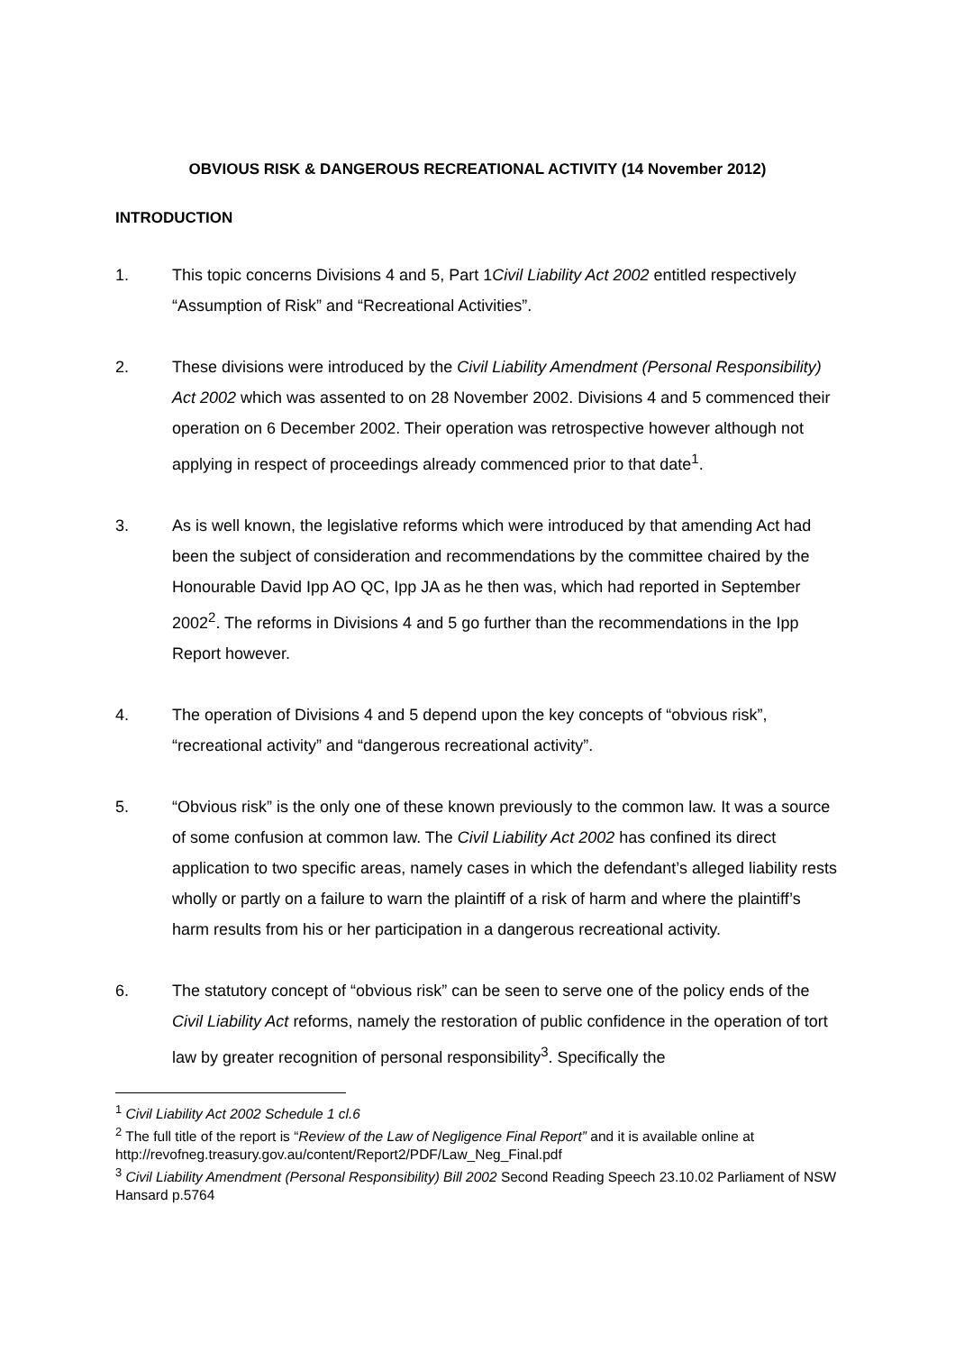OBVIOUS RISK & DANGEROUS RECREATIONAL ACTIVITY (14 November 2012)
INTRODUCTION
1. This topic concerns Divisions 4 and 5, Part 1Civil Liability Act 2002 entitled respectively “Assumption of Risk” and “Recreational Activities”.
2. These divisions were introduced by the Civil Liability Amendment (Personal Responsibility) Act 2002 which was assented to on 28 November 2002. Divisions 4 and 5 commenced their operation on 6 December 2002. Their operation was retrospective however although not applying in respect of proceedings already commenced prior to that date<sup>1</sup>.
3. As is well known, the legislative reforms which were introduced by that amending Act had been the subject of consideration and recommendations by the committee chaired by the Honourable David Ipp AO QC, Ipp JA as he then was, which had reported in September 2002<sup>2</sup>. The reforms in Divisions 4 and 5 go further than the recommendations in the Ipp Report however.
4. The operation of Divisions 4 and 5 depend upon the key concepts of “obvious risk”, “recreational activity” and “dangerous recreational activity”.
5. “Obvious risk” is the only one of these known previously to the common law. It was a source of some confusion at common law. The Civil Liability Act 2002 has confined its direct application to two specific areas, namely cases in which the defendant’s alleged liability rests wholly or partly on a failure to warn the plaintiff of a risk of harm and where the plaintiff’s harm results from his or her participation in a dangerous recreational activity.
6. The statutory concept of “obvious risk” can be seen to serve one of the policy ends of the Civil Liability Act reforms, namely the restoration of public confidence in the operation of tort law by greater recognition of personal responsibility<sup>3</sup>. Specifically the
<sup>1</sup> Civil Liability Act 2002 Schedule 1 cl.6
<sup>2</sup> The full title of the report is “Review of the Law of Negligence Final Report” and it is available online at http://revofneg.treasury.gov.au/content/Report2/PDF/Law_Neg_Final.pdf
<sup>3</sup> Civil Liability Amendment (Personal Responsibility) Bill 2002 Second Reading Speech 23.10.02 Parliament of NSW Hansard p.5764